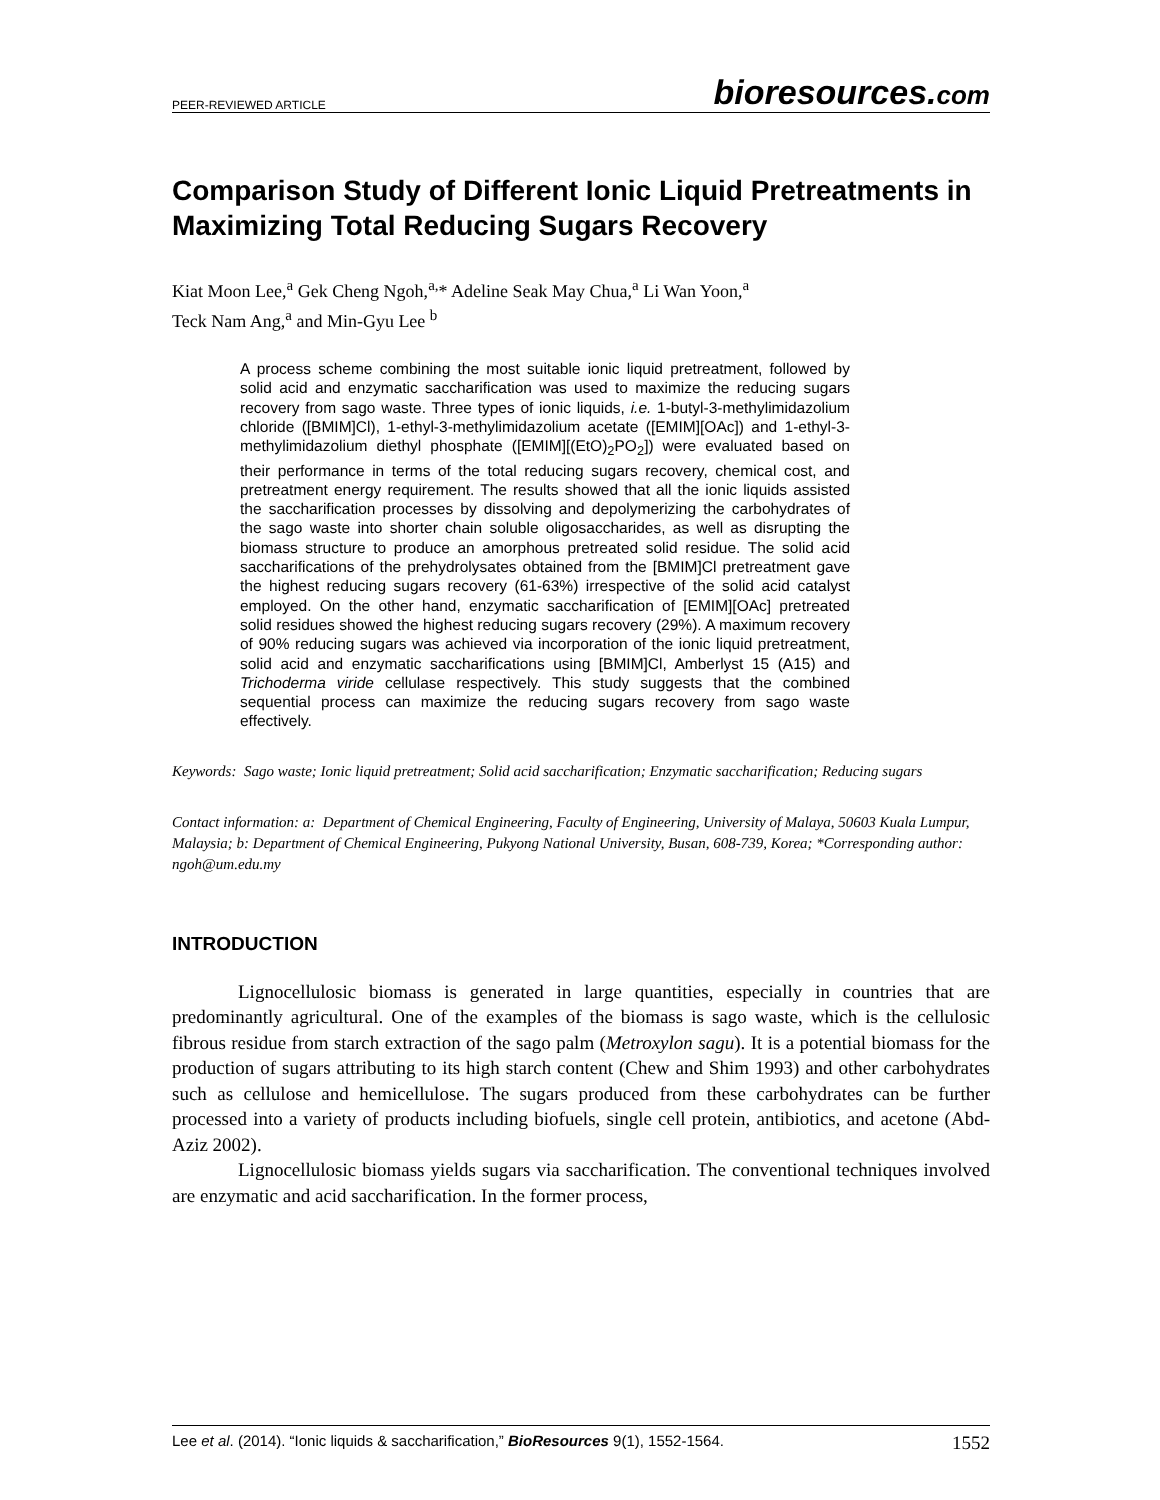PEER-REVIEWED ARTICLE
bioresources.com
Comparison Study of Different Ionic Liquid Pretreatments in Maximizing Total Reducing Sugars Recovery
Kiat Moon Lee,<sup>a</sup> Gek Cheng Ngoh,<sup>a,</sup>* Adeline Seak May Chua,<sup>a</sup> Li Wan Yoon,<sup>a</sup>
Teck Nam Ang,<sup>a</sup> and Min-Gyu Lee <sup>b</sup>
A process scheme combining the most suitable ionic liquid pretreatment, followed by solid acid and enzymatic saccharification was used to maximize the reducing sugars recovery from sago waste. Three types of ionic liquids, i.e. 1-butyl-3-methylimidazolium chloride ([BMIM]Cl), 1-ethyl-3-methylimidazolium acetate ([EMIM][OAc]) and 1-ethyl-3-methylimidazolium diethyl phosphate ([EMIM][(EtO)<sub>2</sub>PO<sub>2</sub>]) were evaluated based on their performance in terms of the total reducing sugars recovery, chemical cost, and pretreatment energy requirement. The results showed that all the ionic liquids assisted the saccharification processes by dissolving and depolymerizing the carbohydrates of the sago waste into shorter chain soluble oligosaccharides, as well as disrupting the biomass structure to produce an amorphous pretreated solid residue. The solid acid saccharifications of the prehydrolysates obtained from the [BMIM]Cl pretreatment gave the highest reducing sugars recovery (61-63%) irrespective of the solid acid catalyst employed. On the other hand, enzymatic saccharification of [EMIM][OAc] pretreated solid residues showed the highest reducing sugars recovery (29%). A maximum recovery of 90% reducing sugars was achieved via incorporation of the ionic liquid pretreatment, solid acid and enzymatic saccharifications using [BMIM]Cl, Amberlyst 15 (A15) and Trichoderma viride cellulase respectively. This study suggests that the combined sequential process can maximize the reducing sugars recovery from sago waste effectively.
Keywords: Sago waste; Ionic liquid pretreatment; Solid acid saccharification; Enzymatic saccharification; Reducing sugars
Contact information: a: Department of Chemical Engineering, Faculty of Engineering, University of Malaya, 50603 Kuala Lumpur, Malaysia; b: Department of Chemical Engineering, Pukyong National University, Busan, 608-739, Korea; *Corresponding author: ngoh@um.edu.my
INTRODUCTION
Lignocellulosic biomass is generated in large quantities, especially in countries that are predominantly agricultural. One of the examples of the biomass is sago waste, which is the cellulosic fibrous residue from starch extraction of the sago palm (Metroxylon sagu). It is a potential biomass for the production of sugars attributing to its high starch content (Chew and Shim 1993) and other carbohydrates such as cellulose and hemicellulose. The sugars produced from these carbohydrates can be further processed into a variety of products including biofuels, single cell protein, antibiotics, and acetone (Abd-Aziz 2002).
Lignocellulosic biomass yields sugars via saccharification. The conventional techniques involved are enzymatic and acid saccharification. In the former process,
Lee et al. (2014). “Ionic liquids & saccharification,” BioResources 9(1), 1552-1564. 1552